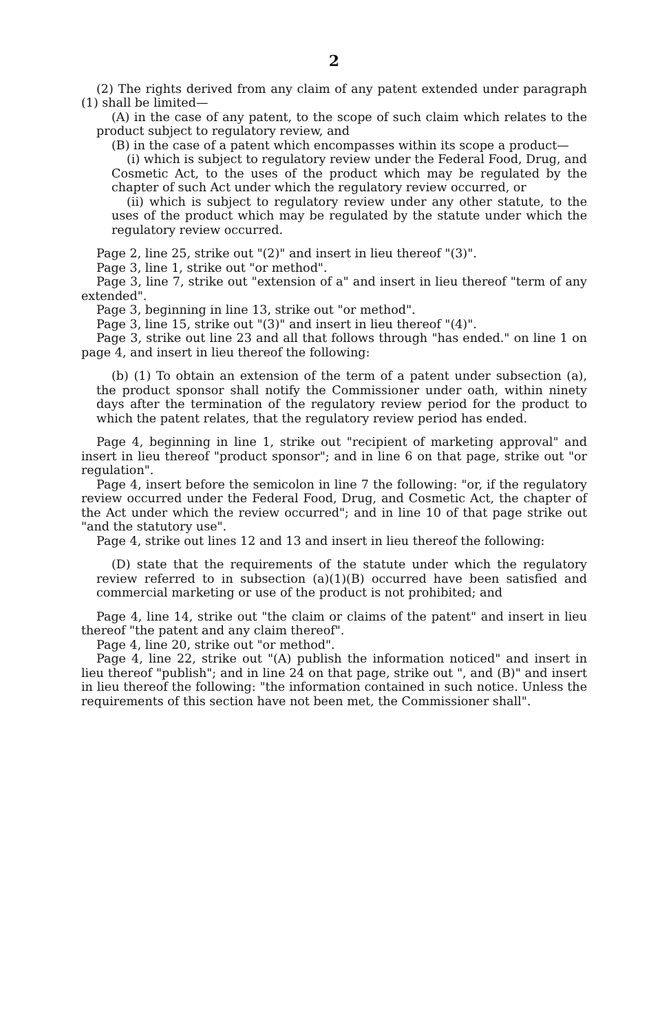2
(2) The rights derived from any claim of any patent extended under paragraph (1) shall be limited—
(A) in the case of any patent, to the scope of such claim which relates to the product subject to regulatory review, and
(B) in the case of a patent which encompasses within its scope a product—
(i) which is subject to regulatory review under the Federal Food, Drug, and Cosmetic Act, to the uses of the product which may be regulated by the chapter of such Act under which the regulatory review occurred, or
(ii) which is subject to regulatory review under any other statute, to the uses of the product which may be regulated by the statute under which the regulatory review occurred.
Page 2, line 25, strike out "(2)" and insert in lieu thereof "(3)".
Page 3, line 1, strike out "or method".
Page 3, line 7, strike out "extension of a" and insert in lieu thereof "term of any extended".
Page 3, beginning in line 13, strike out "or method".
Page 3, line 15, strike out "(3)" and insert in lieu thereof "(4)".
Page 3, strike out line 23 and all that follows through "has ended." on line 1 on page 4, and insert in lieu thereof the following:
(b) (1) To obtain an extension of the term of a patent under subsection (a), the product sponsor shall notify the Commissioner under oath, within ninety days after the termination of the regulatory review period for the product to which the patent relates, that the regulatory review period has ended.
Page 4, beginning in line 1, strike out "recipient of marketing approval" and insert in lieu thereof "product sponsor"; and in line 6 on that page, strike out "or regulation".
Page 4, insert before the semicolon in line 7 the following: "or, if the regulatory review occurred under the Federal Food, Drug, and Cosmetic Act, the chapter of the Act under which the review occurred"; and in line 10 of that page strike out "and the statutory use".
Page 4, strike out lines 12 and 13 and insert in lieu thereof the following:
(D) state that the requirements of the statute under which the regulatory review referred to in subsection (a)(1)(B) occurred have been satisfied and commercial marketing or use of the product is not prohibited; and
Page 4, line 14, strike out "the claim or claims of the patent" and insert in lieu thereof "the patent and any claim thereof".
Page 4, line 20, strike out "or method".
Page 4, line 22, strike out "(A) publish the information noticed" and insert in lieu thereof "publish"; and in line 24 on that page, strike out ", and (B)" and insert in lieu thereof the following: "the information contained in such notice. Unless the requirements of this section have not been met, the Commissioner shall".